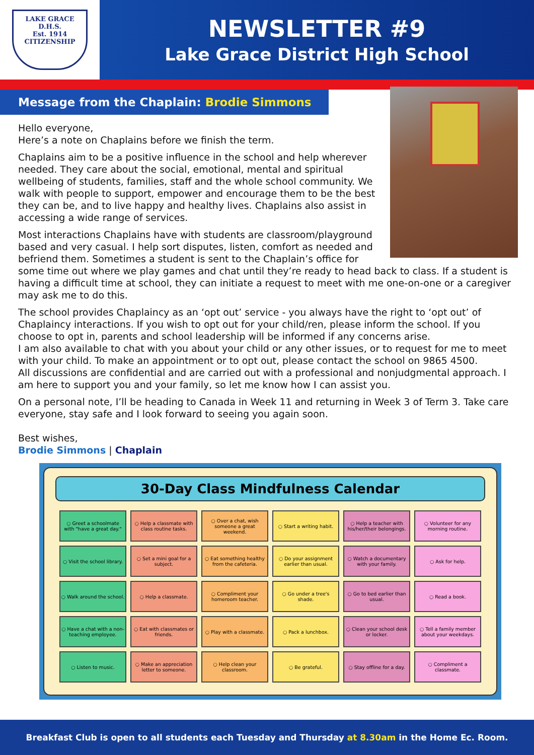LAKE GRACE
D.H.S.
Est. 1914
CITIZENSHIP
NEWSLETTER #9
Lake Grace District High School
Message from the Chaplain: Brodie Simmons
Hello everyone,
Here’s a note on Chaplains before we finish the term.
Chaplains aim to be a positive influence in the school and help wherever needed. They care about the social, emotional, mental and spiritual wellbeing of students, families, staff and the whole school community. We walk with people to support, empower and encourage them to be the best they can be, and to live happy and healthy lives. Chaplains also assist in accessing a wide range of services.
Most interactions Chaplains have with students are classroom/playground based and very casual. I help sort disputes, listen, comfort as needed and befriend them. Sometimes a student is sent to the Chaplain’s office for some time out where we play games and chat until they’re ready to head back to class. If a student is having a difficult time at school, they can initiate a request to meet with me one-on-one or a caregiver may ask me to do this.
The school provides Chaplaincy as an ‘opt out’ service - you always have the right to ‘opt out’ of Chaplaincy interactions. If you wish to opt out for your child/ren, please inform the school. If you choose to opt in, parents and school leadership will be informed if any concerns arise.
I am also available to chat with you about your child or any other issues, or to request for me to meet with your child. To make an appointment or to opt out, please contact the school on 9865 4500.
All discussions are confidential and are carried out with a professional and nonjudgmental approach. I am here to support you and your family, so let me know how I can assist you.
On a personal note, I’ll be heading to Canada in Week 11 and returning in Week 3 of Term 3. Take care everyone, stay safe and I look forward to seeing you again soon.
Best wishes,
Brodie Simmons | Chaplain
30-Day Class Mindfulness Calendar
| ○ Greet a schoolmate with "have a great day." | ○ Help a classmate with class routine tasks. | ○ Over a chat, wish someone a great weekend. | ○ Start a writing habit. | ○ Help a teacher with his/her/their belongings. | ○ Volunteer for any morning routine. |
| ○ Visit the school library. | ○ Set a mini goal for a subject. | ○ Eat something healthy from the cafeteria. | ○ Do your assignment earlier than usual. | ○ Watch a documentary with your family. | ○ Ask for help. |
| ○ Walk around the school. | ○ Help a classmate. | ○ Compliment your homeroom teacher. | ○ Go under a tree's shade. | ○ Go to bed earlier than usual. | ○ Read a book. |
| ○ Have a chat with a non-teaching employee. | ○ Eat with classmates or friends. | ○ Play with a classmate. | ○ Pack a lunchbox. | ○ Clean your school desk or locker. | ○ Tell a family member about your weekdays. |
| ○ Listen to music. | ○ Make an appreciation letter to someone. | ○ Help clean your classroom. | ○ Be grateful. | ○ Stay offline for a day. | ○ Compliment a classmate. |
Breakfast Club is open to all students each Tuesday and Thursday at 8.30am in the Home Ec. Room.